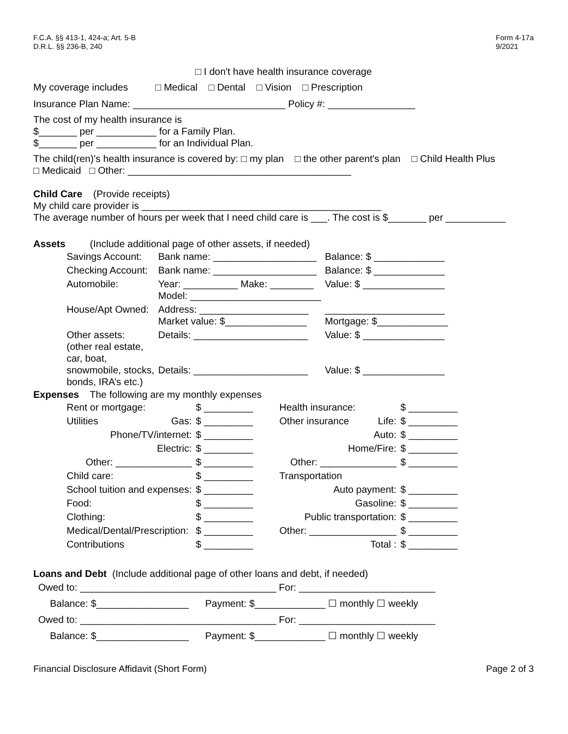F.C.A. §§ 413-1, 424-a; Art. 5-B
D.R.L. §§ 236-B, 240
Form 4-17a
9/2021
□ I don't have health insurance coverage
My coverage includes □ Medical □ Dental □ Vision □ Prescription
Insurance Plan Name: ____________________________ Policy #: ________________
The cost of my health insurance is
$_______ per ___________ for a Family Plan.
$_______ per ___________ for an Individual Plan.
The child(ren)'s health insurance is covered by: □ my plan □ the other parent's plan □ Child Health Plus
□ Medicaid □ Other: _________________________________________
Child Care (Provide receipts)
My child care provider is ____________________________________________
The average number of hours per week that I need child care is ___. The cost is $_______ per ___________
Assets (Include additional page of other assets, if needed)
| Savings Account: | Bank name: ___________________ | Balance: $ _____________ |
| Checking Account: | Bank name: ___________________ | Balance: $ _____________ |
| Automobile: | Year: __________ Make: ________ Model: ________________________ | Value: $ _______________ |
| House/Apt Owned: | Address: ____________________ Market value: $_______________ | ______________________ Mortgage: $_____________ |
| Other assets: (other real estate, car, boat, snowmobile, stocks, bonds, IRA’s etc.) | Details: _____________________ Details: _____________________ | Value: $ _______________ Value: $ _______________ |
Expenses The following are my monthly expenses
| Rent or mortgage: | $ _________ | Health insurance: | $ _________ |
| Utilities Gas: | $ _________ | Other insurance Life: | $ _________ |
| Phone/TV/internet: | $ _________ | Auto: | $ _________ |
| Electric: | $ _________ | Home/Fire: | $ _________ |
| Other: ______________ | $ _________ | Other: ______________ | $ _________ |
| Child care: | $ _________ | Transportation | |
| School tuition and expenses: | $ _________ | Auto payment: | $ _________ |
| Food: | $ _________ | Gasoline: | $ _________ |
| Clothing: | $ _________ | Public transportation: | $ _________ |
| Medical/Dental/Prescription: | $ _________ | Other: ________________ | $ _________ |
| Contributions | $ _________ | Total : | $ _________ |
Loans and Debt (Include additional page of other loans and debt, if needed)
Owed to: ____________________________________ For: _________________________
Balance: $_________________ Payment: $_____________ ☐ monthly ☐ weekly
Owed to: ____________________________________ For: _________________________
Balance: $_________________ Payment: $_____________ ☐ monthly ☐ weekly
Financial Disclosure Affidavit (Short Form) Page 2 of 3